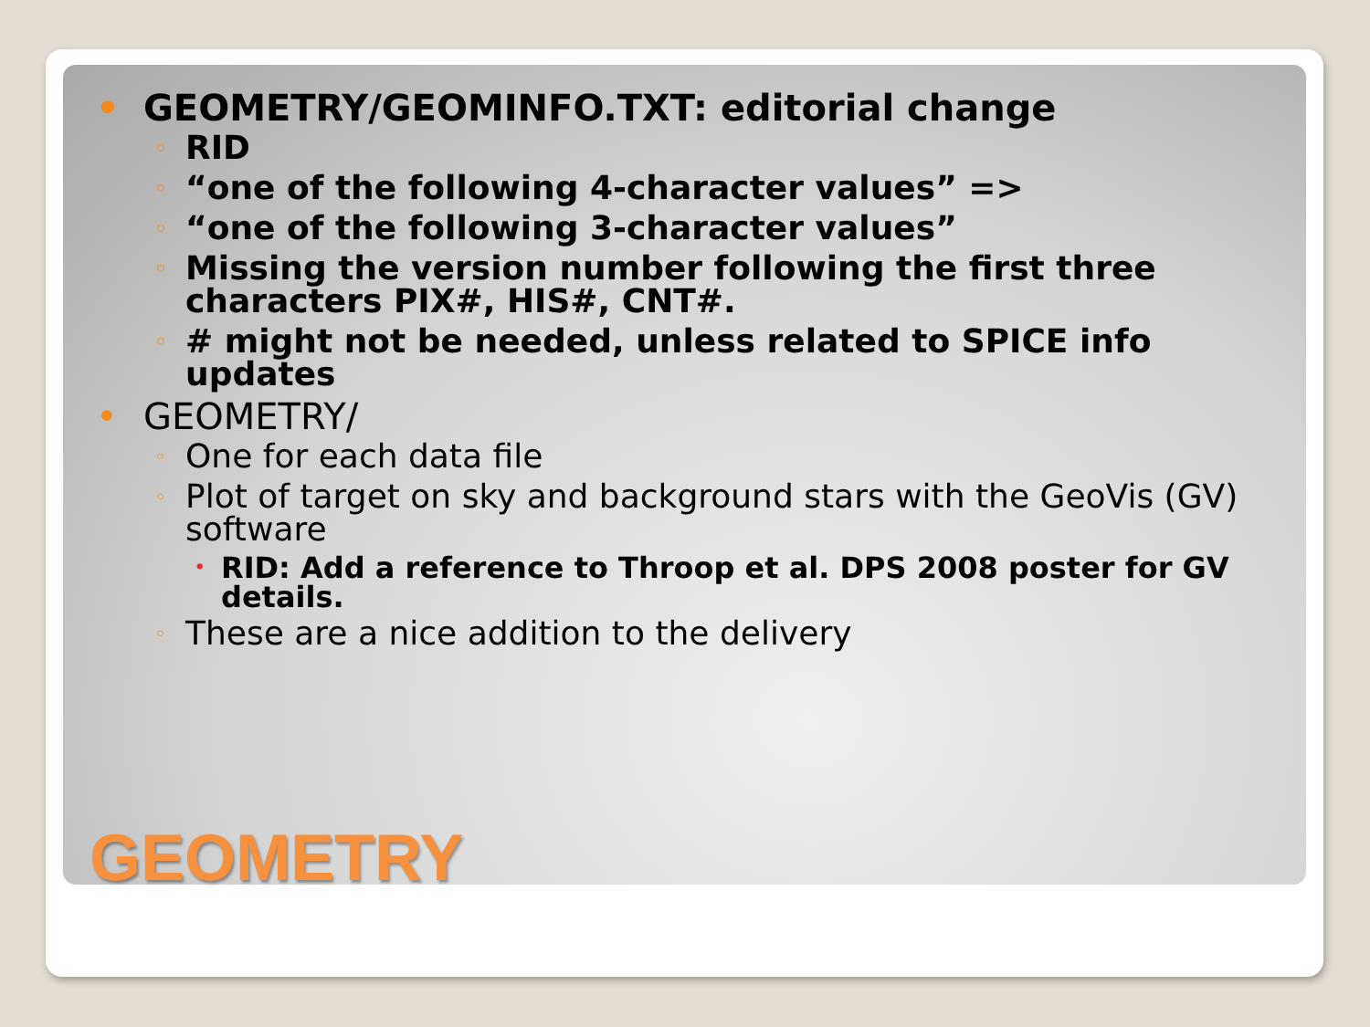• GEOMETRY/GEOMINFO.TXT: editorial change
◦ RID
◦ “one of the following 4-character values” =>
◦ “one of the following 3-character values”
◦ Missing the version number following the first three characters PIX#, HIS#, CNT#.
◦ # might not be needed, unless related to SPICE info updates
• GEOMETRY/
◦ One for each data file
◦ Plot of target on sky and background stars with the GeoVis (GV) software
• RID: Add a reference to Throop et al. DPS 2008 poster for GV details.
◦ These are a nice addition to the delivery
GEOMETRY